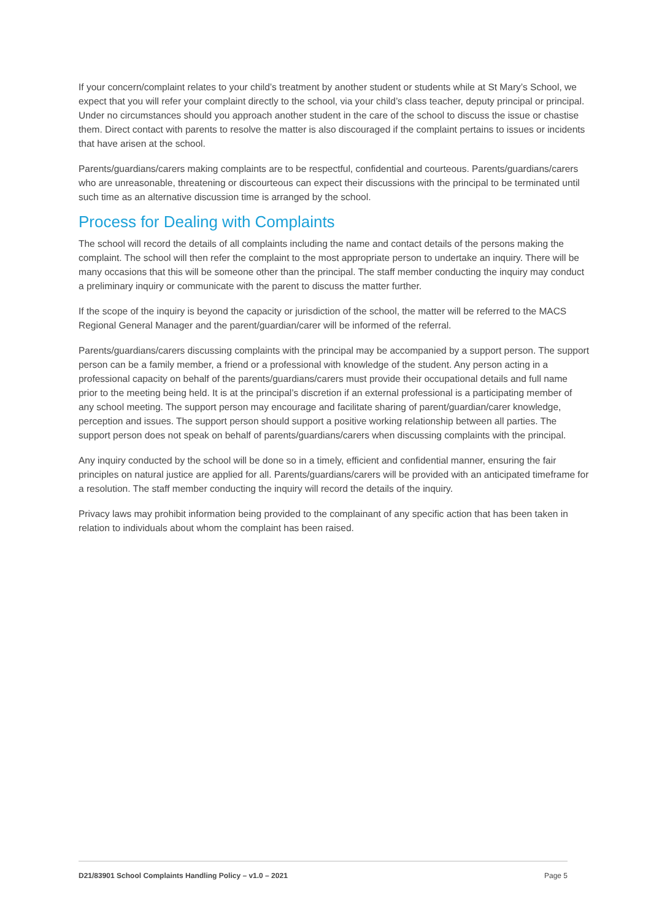If your concern/complaint relates to your child’s treatment by another student or students while at St Mary’s School, we expect that you will refer your complaint directly to the school, via your child’s class teacher, deputy principal or principal. Under no circumstances should you approach another student in the care of the school to discuss the issue or chastise them. Direct contact with parents to resolve the matter is also discouraged if the complaint pertains to issues or incidents that have arisen at the school.
Parents/guardians/carers making complaints are to be respectful, confidential and courteous. Parents/guardians/carers who are unreasonable, threatening or discourteous can expect their discussions with the principal to be terminated until such time as an alternative discussion time is arranged by the school.
Process for Dealing with Complaints
The school will record the details of all complaints including the name and contact details of the persons making the complaint. The school will then refer the complaint to the most appropriate person to undertake an inquiry. There will be many occasions that this will be someone other than the principal. The staff member conducting the inquiry may conduct a preliminary inquiry or communicate with the parent to discuss the matter further.
If the scope of the inquiry is beyond the capacity or jurisdiction of the school, the matter will be referred to the MACS Regional General Manager and the parent/guardian/carer will be informed of the referral.
Parents/guardians/carers discussing complaints with the principal may be accompanied by a support person. The support person can be a family member, a friend or a professional with knowledge of the student. Any person acting in a professional capacity on behalf of the parents/guardians/carers must provide their occupational details and full name prior to the meeting being held. It is at the principal’s discretion if an external professional is a participating member of any school meeting. The support person may encourage and facilitate sharing of parent/guardian/carer knowledge, perception and issues. The support person should support a positive working relationship between all parties. The support person does not speak on behalf of parents/guardians/carers when discussing complaints with the principal.
Any inquiry conducted by the school will be done so in a timely, efficient and confidential manner, ensuring the fair principles on natural justice are applied for all. Parents/guardians/carers will be provided with an anticipated timeframe for a resolution. The staff member conducting the inquiry will record the details of the inquiry.
Privacy laws may prohibit information being provided to the complainant of any specific action that has been taken in relation to individuals about whom the complaint has been raised.
D21/83901 School Complaints Handling Policy – v1.0 – 2021 Page 5